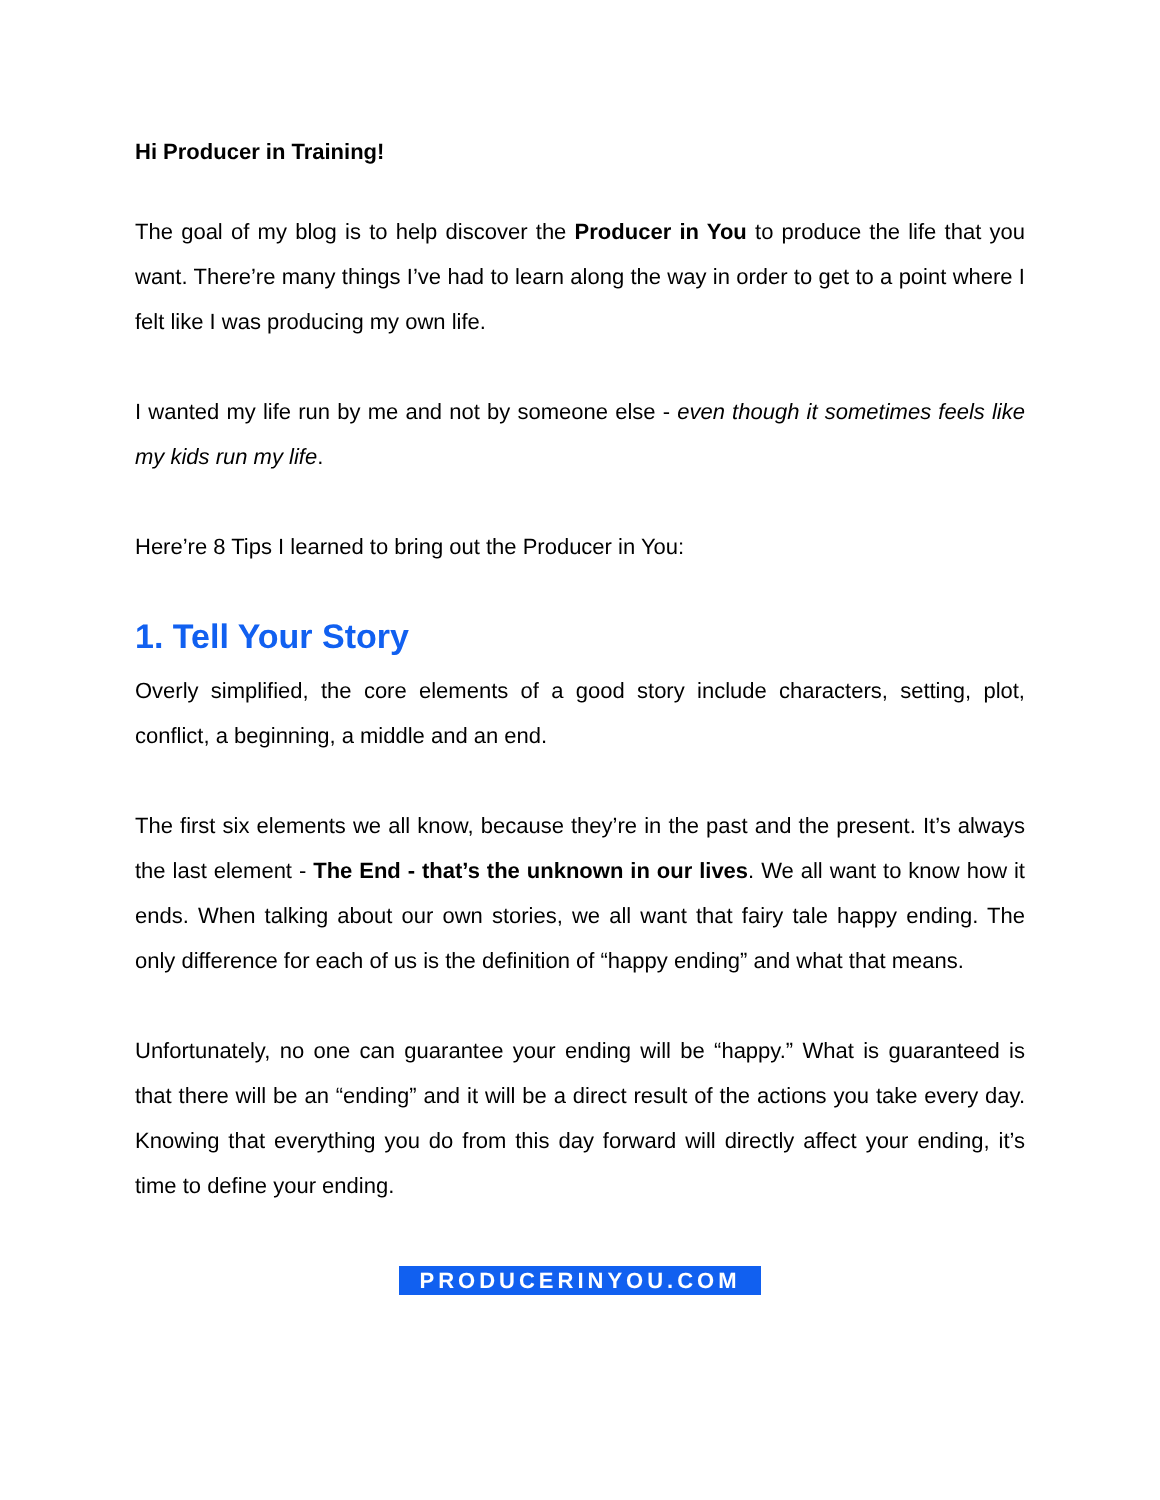Hi Producer in Training!
The goal of my blog is to help discover the Producer in You to produce the life that you want. There’re many things I’ve had to learn along the way in order to get to a point where I felt like I was producing my own life.
I wanted my life run by me and not by someone else - even though it sometimes feels like my kids run my life.
Here’re 8 Tips I learned to bring out the Producer in You:
1. Tell Your Story
Overly simplified, the core elements of a good story include characters, setting, plot, conflict, a beginning, a middle and an end.
The first six elements we all know, because they’re in the past and the present. It’s always the last element - The End - that’s the unknown in our lives. We all want to know how it ends. When talking about our own stories, we all want that fairy tale happy ending. The only difference for each of us is the definition of “happy ending” and what that means.
Unfortunately, no one can guarantee your ending will be “happy.” What is guaranteed is that there will be an “ending” and it will be a direct result of the actions you take every day. Knowing that everything you do from this day forward will directly affect your ending, it’s time to define your ending.
PRODUCERINYOU.COM